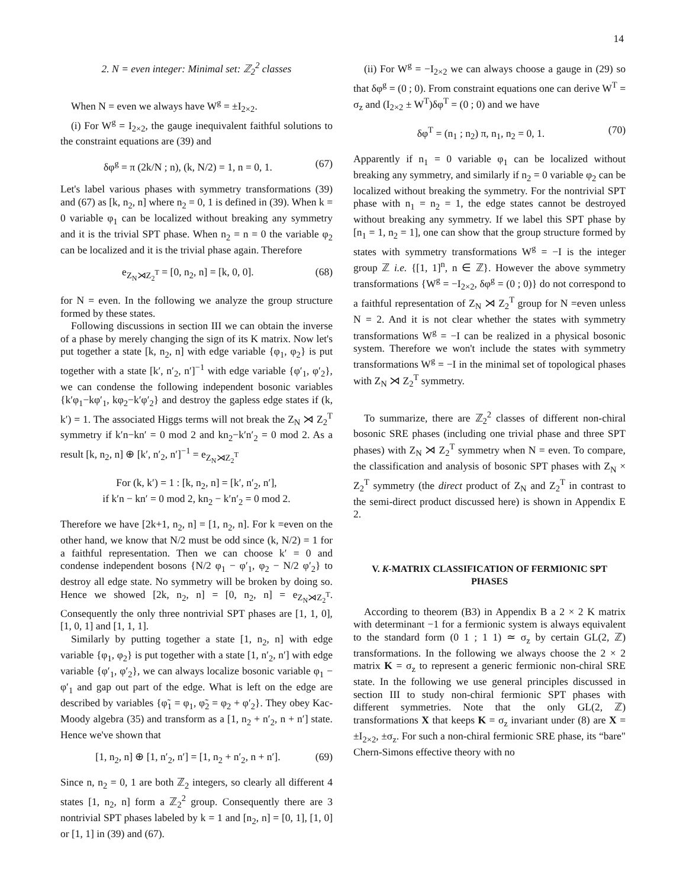14
2. N = even integer: Minimal set: ℤ<sub>2</sub><sup>2</sup> classes
When N = even we always have W<sup>g</sup> = ±I<sub>2×2</sub>.
(i) For W<sup>g</sup> = I<sub>2×2</sub>, the gauge inequivalent faithful solutions to the constraint equations are (39) and
δφ<sup>g</sup> = π (2k/N ; n), (k, N/2) = 1, n = 0, 1. (67)
Let's label various phases with symmetry transformations (39) and (67) as [k, n<sub>2</sub>, n] where n<sub>2</sub> = 0, 1 is defined in (39). When k = 0 variable φ<sub>1</sub> can be localized without breaking any symmetry and it is the trivial SPT phase. When n<sub>2</sub> = n = 0 the variable φ<sub>2</sub> can be localized and it is the trivial phase again. Therefore
e<sub>Z<sub>N</sub>⋊Z<sub>2</sub><sup>T</sup></sub> = [0, n<sub>2</sub>, n] = [k, 0, 0]. (68)
for N = even. In the following we analyze the group structure formed by these states.
Following discussions in section III we can obtain the inverse of a phase by merely changing the sign of its K matrix. Now let's put together a state [k, n<sub>2</sub>, n] with edge variable {φ<sub>1</sub>, φ<sub>2</sub>} is put together with a state [k′, n′<sub>2</sub>, n′]<sup>−1</sup> with edge variable {φ′<sub>1</sub>, φ′<sub>2</sub>}, we can condense the following independent bosonic variables {k′φ<sub>1</sub>−kφ′<sub>1</sub>, kφ<sub>2</sub>−k′φ′<sub>2</sub>} and destroy the gapless edge states if (k, k′) = 1. The associated Higgs terms will not break the Z<sub>N</sub> ⋊ Z<sub>2</sub><sup>T</sup> symmetry if k′n−kn′ = 0 mod 2 and kn<sub>2</sub>−k′n′<sub>2</sub> = 0 mod 2. As a result [k, n<sub>2</sub>, n] ⊕ [k′, n′<sub>2</sub>, n′]<sup>−1</sup> = e<sub>Z<sub>N</sub>⋊Z<sub>2</sub><sup>T</sup></sub>
For (k, k′) = 1 : [k, n<sub>2</sub>, n] = [k′, n′<sub>2</sub>, n′],
if k′n − kn′ = 0 mod 2, kn<sub>2</sub> − k′n′<sub>2</sub> = 0 mod 2.
Therefore we have [2k+1, n<sub>2</sub>, n] = [1, n<sub>2</sub>, n]. For k =even on the other hand, we know that N/2 must be odd since (k, N/2) = 1 for a faithful representation. Then we can choose k′ = 0 and condense independent bosons {N/2 φ<sub>1</sub> − φ′<sub>1</sub>, φ<sub>2</sub> − N/2 φ′<sub>2</sub>} to destroy all edge state. No symmetry will be broken by doing so. Hence we showed [2k, n<sub>2</sub>, n] = [0, n<sub>2</sub>, n] = e<sub>Z<sub>N</sub>⋊Z<sub>2</sub><sup>T</sup></sub>. Consequently the only three nontrivial SPT phases are [1, 1, 0], [1, 0, 1] and [1, 1, 1].
Similarly by putting together a state [1, n<sub>2</sub>, n] with edge variable {φ<sub>1</sub>, φ<sub>2</sub>} is put together with a state [1, n′<sub>2</sub>, n′] with edge variable {φ′<sub>1</sub>, φ′<sub>2</sub>}, we can always localize bosonic variable φ<sub>1</sub> − φ′<sub>1</sub> and gap out part of the edge. What is left on the edge are described by variables {φ̃<sub>1</sub> = φ<sub>1</sub>, φ̃<sub>2</sub> = φ<sub>2</sub> + φ′<sub>2</sub>}. They obey Kac-Moody algebra (35) and transform as a [1, n<sub>2</sub> + n′<sub>2</sub>, n + n′] state. Hence we've shown that
[1, n<sub>2</sub>, n] ⊕ [1, n′<sub>2</sub>, n′] = [1, n<sub>2</sub> + n′<sub>2</sub>, n + n′]. (69)
Since n, n<sub>2</sub> = 0, 1 are both ℤ<sub>2</sub> integers, so clearly all different 4 states [1, n<sub>2</sub>, n] form a ℤ<sub>2</sub><sup>2</sup> group. Consequently there are 3 nontrivial SPT phases labeled by k = 1 and [n<sub>2</sub>, n] = [0, 1], [1, 0] or [1, 1] in (39) and (67).
(ii) For W<sup>g</sup> = −I<sub>2×2</sub> we can always choose a gauge in (29) so that δφ<sup>g</sup> = (0 ; 0). From constraint equations one can derive W<sup>T</sup> = σ<sub>z</sub> and (I<sub>2×2</sub> ± W<sup>T</sup>)δφ<sup>T</sup> = (0 ; 0) and we have
δφ<sup>T</sup> = (n<sub>1</sub> ; n<sub>2</sub>) π, n<sub>1</sub>, n<sub>2</sub> = 0, 1. (70)
Apparently if n<sub>1</sub> = 0 variable φ<sub>1</sub> can be localized without breaking any symmetry, and similarly if n<sub>2</sub> = 0 variable φ<sub>2</sub> can be localized without breaking the symmetry. For the nontrivial SPT phase with n<sub>1</sub> = n<sub>2</sub> = 1, the edge states cannot be destroyed without breaking any symmetry. If we label this SPT phase by [n<sub>1</sub> = 1, n<sub>2</sub> = 1], one can show that the group structure formed by states with symmetry transformations W<sup>g</sup> = −I is the integer group ℤ i.e. {[1, 1]<sup>n</sup>, n ∈ ℤ}. However the above symmetry transformations {W<sup>g</sup> = −I<sub>2×2</sub>, δφ<sup>g</sup> = (0 ; 0)} do not correspond to a faithful representation of Z<sub>N</sub> ⋊ Z<sub>2</sub><sup>T</sup> group for N =even unless N = 2. And it is not clear whether the states with symmetry transformations W<sup>g</sup> = −I can be realized in a physical bosonic system. Therefore we won't include the states with symmetry transformations W<sup>g</sup> = −I in the minimal set of topological phases with Z<sub>N</sub> ⋊ Z<sub>2</sub><sup>T</sup> symmetry.
To summarize, there are ℤ<sub>2</sub><sup>2</sup> classes of different non-chiral bosonic SRE phases (including one trivial phase and three SPT phases) with Z<sub>N</sub> ⋊ Z<sub>2</sub><sup>T</sup> symmetry when N = even. To compare, the classification and analysis of bosonic SPT phases with Z<sub>N</sub> × Z<sub>2</sub><sup>T</sup> symmetry (the direct product of Z<sub>N</sub> and Z<sub>2</sub><sup>T</sup> in contrast to the semi-direct product discussed here) is shown in Appendix E 2.
V. K-MATRIX CLASSIFICATION OF FERMIONIC SPT PHASES
According to theorem (B3) in Appendix B a 2 × 2 K matrix with determinant −1 for a fermionic system is always equivalent to the standard form (0 1 ; 1 1) ≃ σ<sub>z</sub> by certain GL(2, ℤ) transformations. In the following we always choose the 2 × 2 matrix K = σ<sub>z</sub> to represent a generic fermionic non-chiral SRE state. In the following we use general principles discussed in section III to study non-chiral fermionic SPT phases with different symmetries. Note that the only GL(2, ℤ) transformations X that keeps K = σ<sub>z</sub> invariant under (8) are X = ±I<sub>2×2</sub>, ±σ<sub>z</sub>. For such a non-chiral fermionic SRE phase, its “bare" Chern-Simons effective theory with no